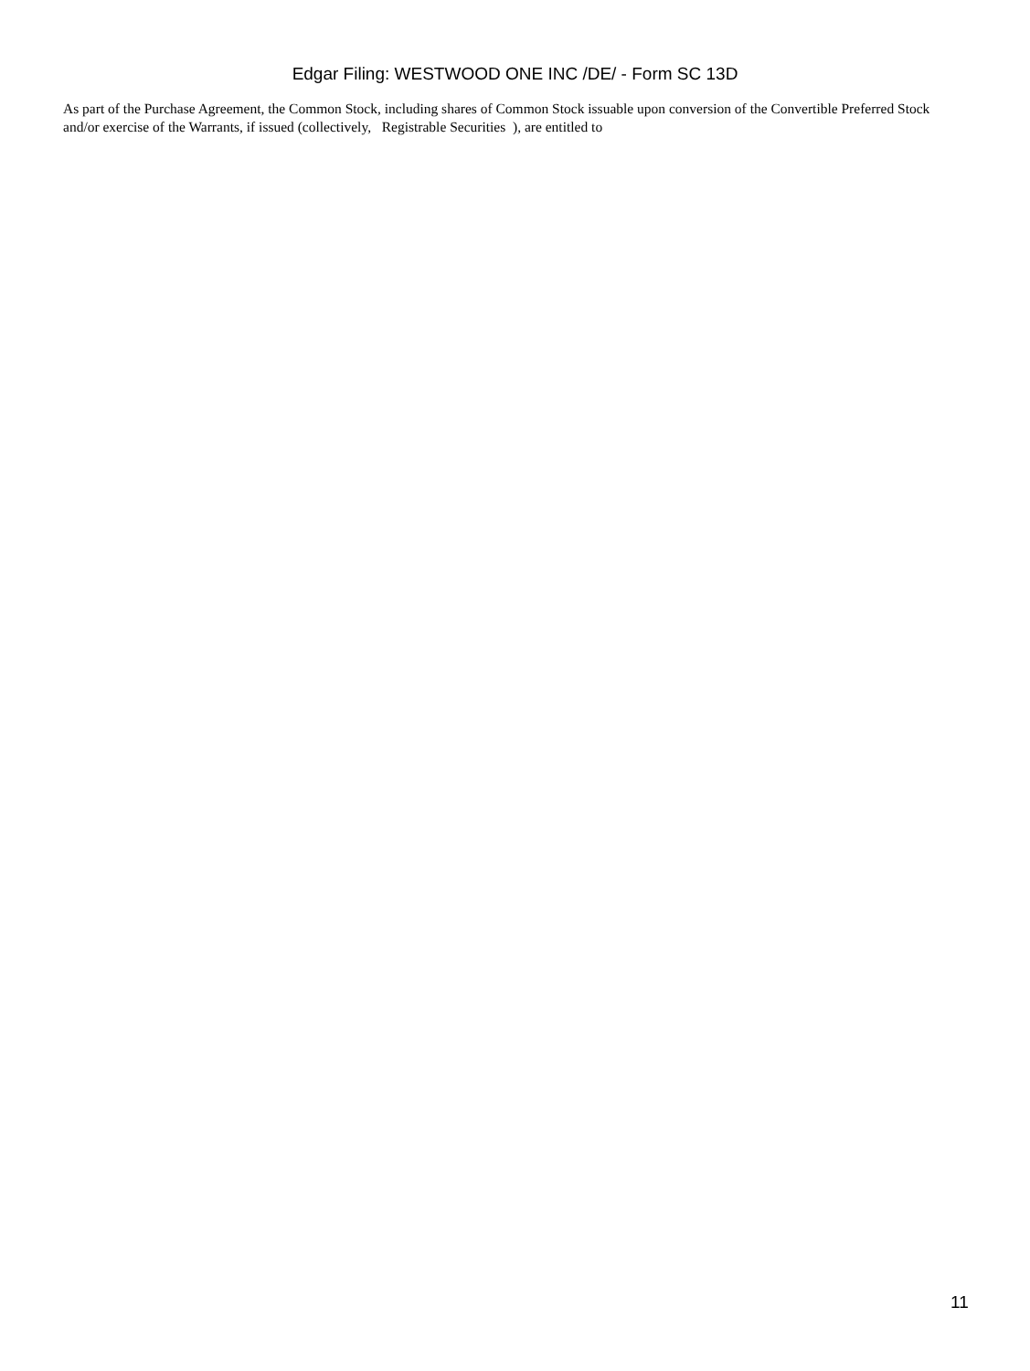Edgar Filing: WESTWOOD ONE INC /DE/ - Form SC 13D
As part of the Purchase Agreement, the Common Stock, including shares of Common Stock issuable upon conversion of the Convertible Preferred Stock and/or exercise of the Warrants, if issued (collectively, Registrable Securities ), are entitled to
11